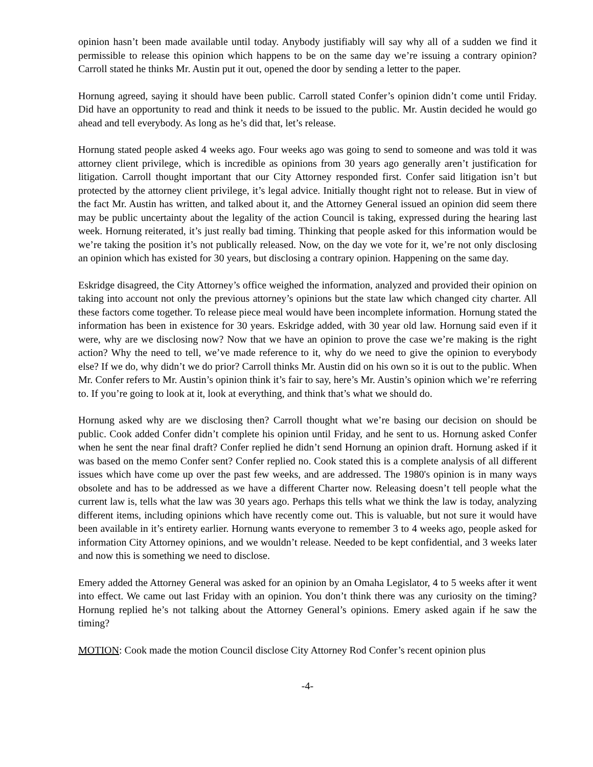opinion hasn’t been made available until today. Anybody justifiably will say why all of a sudden we find it permissible to release this opinion which happens to be on the same day we’re issuing a contrary opinion? Carroll stated he thinks Mr. Austin put it out, opened the door by sending a letter to the paper.
Hornung agreed, saying it should have been public. Carroll stated Confer’s opinion didn’t come until Friday. Did have an opportunity to read and think it needs to be issued to the public. Mr. Austin decided he would go ahead and tell everybody. As long as he’s did that, let’s release.
Hornung stated people asked 4 weeks ago. Four weeks ago was going to send to someone and was told it was attorney client privilege, which is incredible as opinions from 30 years ago generally aren’t justification for litigation. Carroll thought important that our City Attorney responded first. Confer said litigation isn’t but protected by the attorney client privilege, it’s legal advice. Initially thought right not to release. But in view of the fact Mr. Austin has written, and talked about it, and the Attorney General issued an opinion did seem there may be public uncertainty about the legality of the action Council is taking, expressed during the hearing last week. Hornung reiterated, it’s just really bad timing. Thinking that people asked for this information would be we’re taking the position it’s not publically released. Now, on the day we vote for it, we’re not only disclosing an opinion which has existed for 30 years, but disclosing a contrary opinion. Happening on the same day.
Eskridge disagreed, the City Attorney’s office weighed the information, analyzed and provided their opinion on taking into account not only the previous attorney’s opinions but the state law which changed city charter. All these factors come together. To release piece meal would have been incomplete information. Hornung stated the information has been in existence for 30 years. Eskridge added, with 30 year old law. Hornung said even if it were, why are we disclosing now? Now that we have an opinion to prove the case we’re making is the right action? Why the need to tell, we’ve made reference to it, why do we need to give the opinion to everybody else? If we do, why didn’t we do prior? Carroll thinks Mr. Austin did on his own so it is out to the public. When Mr. Confer refers to Mr. Austin’s opinion think it’s fair to say, here’s Mr. Austin’s opinion which we’re referring to. If you’re going to look at it, look at everything, and think that’s what we should do.
Hornung asked why are we disclosing then? Carroll thought what we’re basing our decision on should be public. Cook added Confer didn’t complete his opinion until Friday, and he sent to us. Hornung asked Confer when he sent the near final draft? Confer replied he didn’t send Hornung an opinion draft. Hornung asked if it was based on the memo Confer sent? Confer replied no. Cook stated this is a complete analysis of all different issues which have come up over the past few weeks, and are addressed. The 1980's opinion is in many ways obsolete and has to be addressed as we have a different Charter now. Releasing doesn’t tell people what the current law is, tells what the law was 30 years ago. Perhaps this tells what we think the law is today, analyzing different items, including opinions which have recently come out. This is valuable, but not sure it would have been available in it’s entirety earlier. Hornung wants everyone to remember 3 to 4 weeks ago, people asked for information City Attorney opinions, and we wouldn’t release. Needed to be kept confidential, and 3 weeks later and now this is something we need to disclose.
Emery added the Attorney General was asked for an opinion by an Omaha Legislator, 4 to 5 weeks after it went into effect. We came out last Friday with an opinion. You don’t think there was any curiosity on the timing? Hornung replied he’s not talking about the Attorney General’s opinions. Emery asked again if he saw the timing?
MOTION: Cook made the motion Council disclose City Attorney Rod Confer’s recent opinion plus
-4-